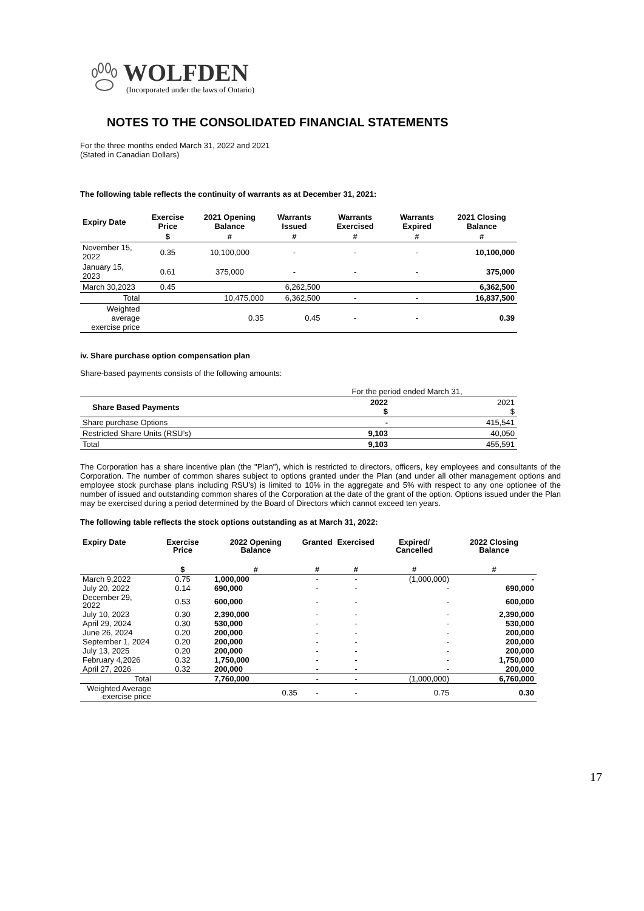WOLFDEN
(Incorporated under the laws of Ontario)
NOTES TO THE CONSOLIDATED FINANCIAL STATEMENTS
For the three months ended March 31, 2022 and 2021
(Stated in Canadian Dollars)
The following table reflects the continuity of warrants as at December 31, 2021:
| Expiry Date | Exercise Price | 2021 Opening Balance | Warrants Issued | Warrants Exercised | Warrants Expired | 2021 Closing Balance |
| --- | --- | --- | --- | --- | --- | --- |
| | $ | # | # | # | # | # |
| November 15, 2022 | 0.35 | 10,100,000 | - | - | - | 10,100,000 |
| January 15, 2023 | 0.61 | 375,000 | - | - | - | 375,000 |
| March 30,2023 | 0.45 | | 6,262,500 | | | 6,362,500 |
| Total | | 10,475,000 | 6,362,500 | - | - | 16,837,500 |
| Weighted average exercise price | | 0.35 | 0.45 | - | - | 0.39 |
iv. Share purchase option compensation plan
Share-based payments consists of the following amounts:
| | For the period ended March 31, | |
| Share Based Payments | 2022 $ | 2021 $ |
| Share purchase Options | - | 415,541 |
| Restricted Share Units (RSU’s) | 9,103 | 40,050 |
| Total | 9,103 | 455,591 |
The Corporation has a share incentive plan (the "Plan"), which is restricted to directors, officers, key employees and consultants of the Corporation. The number of common shares subject to options granted under the Plan (and under all other management options and employee stock purchase plans including RSU’s) is limited to 10% in the aggregate and 5% with respect to any one optionee of the number of issued and outstanding common shares of the Corporation at the date of the grant of the option. Options issued under the Plan may be exercised during a period determined by the Board of Directors which cannot exceed ten years.
The following table reflects the stock options outstanding as at March 31, 2022:
| Expiry Date | Exercise Price | 2022 Opening Balance | Granted | Exercised | Expired/ Cancelled | 2022 Closing Balance |
| --- | --- | --- | --- | --- | --- | --- |
| | $ | # | # | # | # | # |
| March 9,2022 | 0.75 | 1,000,000 | - | - | (1,000,000) | - |
| July 20, 2022 | 0.14 | 690,000 | - | - | - | 690,000 |
| December 29, 2022 | 0.53 | 600,000 | - | - | - | 600,000 |
| July 10, 2023 | 0.30 | 2,390,000 | - | - | - | 2,390,000 |
| April 29, 2024 | 0.30 | 530,000 | - | - | - | 530,000 |
| June 26, 2024 | 0.20 | 200,000 | - | - | - | 200,000 |
| September 1, 2024 | 0.20 | 200,000 | - | - | - | 200,000 |
| July 13, 2025 | 0.20 | 200,000 | - | - | - | 200,000 |
| February 4,2026 | 0.32 | 1,750,000 | - | - | - | 1,750,000 |
| April 27, 2026 | 0.32 | 200,000 | - | - | - | 200,000 |
| Total | | 7,760,000 | - | - | (1,000,000) | 6,760,000 |
| Weighted Average exercise price | | 0.35 | - | - | 0.75 | 0.30 |
17